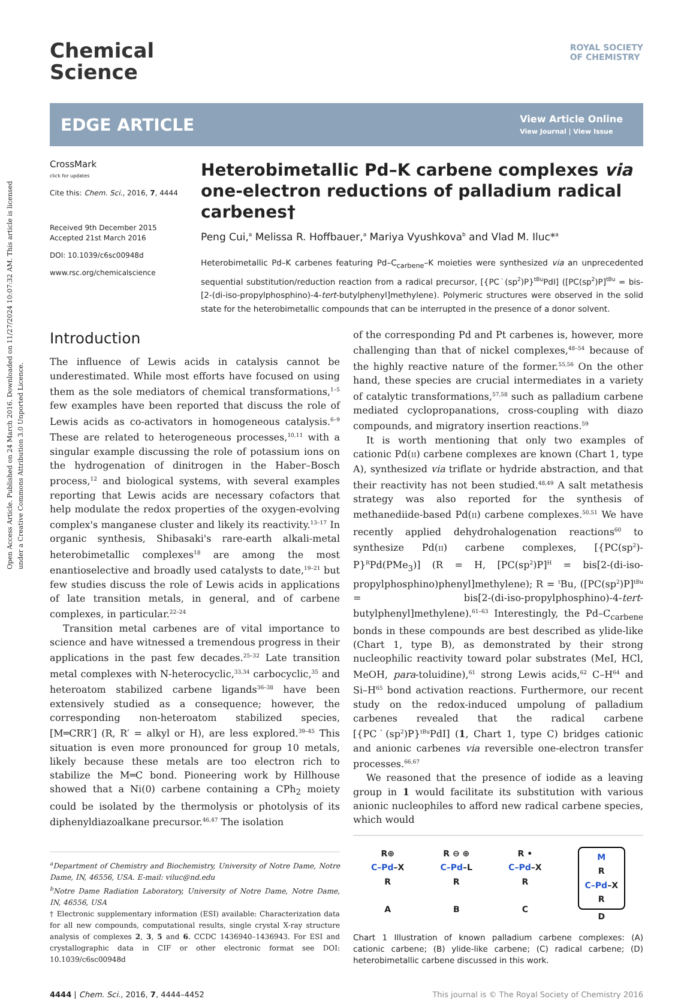Open Access Article. Published on 24 March 2016. Downloaded on 11/27/2024 10:07:32 AM. This article is licensed under a Creative Commons Attribution 3.0 Unported Licence.
Chemical
Science
ROYAL SOCIETY
OF CHEMISTRY
EDGE ARTICLE
View Article Online
View Journal | View Issue
CrossMark
click for updates
Cite this: Chem. Sci., 2016, 7, 4444
Received 9th December 2015
Accepted 21st March 2016
DOI: 10.1039/c6sc00948d
www.rsc.org/chemicalscience
Heterobimetallic Pd–K carbene complexes via one-electron reductions of palladium radical carbenes†
Peng Cui,<sup>a</sup> Melissa R. Hoffbauer,<sup>a</sup> Mariya Vyushkova<sup>b</sup> and Vlad M. Iluc*<sup>a</sup>
Heterobimetallic Pd–K carbenes featuring Pd–C<sub>carbene</sub>–K moieties were synthesized via an unprecedented sequential substitution/reduction reaction from a radical precursor, [{PC˙(sp<sup>2</sup>)P}<sup>tBu</sup>PdI] ([PC(sp<sup>2</sup>)P]<sup>tBu</sup> = bis-[2-(di-iso-propylphosphino)-4-tert-butylphenyl]methylene). Polymeric structures were observed in the solid state for the heterobimetallic compounds that can be interrupted in the presence of a donor solvent.
Introduction
The influence of Lewis acids in catalysis cannot be underestimated. While most efforts have focused on using them as the sole mediators of chemical transformations,<sup>1–5</sup> few examples have been reported that discuss the role of Lewis acids as co-activators in homogeneous catalysis.<sup>6–9</sup> These are related to heterogeneous processes,<sup>10,11</sup> with a singular example discussing the role of potassium ions on the hydrogenation of dinitrogen in the Haber–Bosch process,<sup>12</sup> and biological systems, with several examples reporting that Lewis acids are necessary cofactors that help modulate the redox properties of the oxygen-evolving complex's manganese cluster and likely its reactivity.<sup>13–17</sup> In organic synthesis, Shibasaki's rare-earth alkali-metal heterobimetallic complexes<sup>18</sup> are among the most enantioselective and broadly used catalysts to date,<sup>19–21</sup> but few studies discuss the role of Lewis acids in applications of late transition metals, in general, and of carbene complexes, in particular.<sup>22–24</sup>
Transition metal carbenes are of vital importance to science and have witnessed a tremendous progress in their applications in the past few decades.<sup>25–32</sup> Late transition metal complexes with N-heterocyclic,<sup>33,34</sup> carbocyclic,<sup>35</sup> and heteroatom stabilized carbene ligands<sup>36–38</sup> have been extensively studied as a consequence; however, the corresponding non-heteroatom stabilized species, [M═CRR′] (R, R′ = alkyl or H), are less explored.<sup>39–45</sup> This situation is even more pronounced for group 10 metals, likely because these metals are too electron rich to stabilize the M═C bond. Pioneering work by Hillhouse showed that a Ni(0) carbene containing a CPh<sub>2</sub> moiety could be isolated by the thermolysis or photolysis of its diphenyldiazoalkane precursor.<sup>46,47</sup> The isolation
<sup>a</sup> Department of Chemistry and Biochemistry, University of Notre Dame, Notre Dame, IN, 46556, USA. E-mail: viluc@nd.edu
<sup>b</sup> Notre Dame Radiation Laboratory, University of Notre Dame, Notre Dame, IN, 46556, USA
† Electronic supplementary information (ESI) available: Characterization data for all new compounds, computational results, single crystal X-ray structure analysis of complexes 2, 3, 5 and 6. CCDC 1436940–1436943. For ESI and crystallographic data in CIF or other electronic format see DOI: 10.1039/c6sc00948d
of the corresponding Pd and Pt carbenes is, however, more challenging than that of nickel complexes,<sup>48–54</sup> because of the highly reactive nature of the former.<sup>55,56</sup> On the other hand, these species are crucial intermediates in a variety of catalytic transformations,<sup>57,58</sup> such as palladium carbene mediated cyclopropanations, cross-coupling with diazo compounds, and migratory insertion reactions.<sup>59</sup>
It is worth mentioning that only two examples of cationic Pd(II) carbene complexes are known (Chart 1, type A), synthesized via triflate or hydride abstraction, and that their reactivity has not been studied.<sup>48,49</sup> A salt metathesis strategy was also reported for the synthesis of methanediide-based Pd(II) carbene complexes.<sup>50,51</sup> We have recently applied dehydrohalogenation reactions<sup>60</sup> to synthesize Pd(II) carbene complexes, [{PC(sp<sup>2</sup>)-P}<sup>R</sup>Pd(PMe<sub>3</sub>)] (R = H, [PC(sp<sup>2</sup>)P]<sup>H</sup> = bis[2-(di-iso-propylphosphino)phenyl]methylene); R = <sup>t</sup>Bu, ([PC(sp<sup>2</sup>)P]<sup>tBu</sup> = bis[2-(di-iso-propylphosphino)-4-tert-butylphenyl]methylene).<sup>61–63</sup> Interestingly, the Pd–C<sub>carbene</sub> bonds in these compounds are best described as ylide-like (Chart 1, type B), as demonstrated by their strong nucleophilic reactivity toward polar substrates (MeI, HCl, MeOH, para-toluidine),<sup>61</sup> strong Lewis acids,<sup>62</sup> C–H<sup>64</sup> and Si–H<sup>65</sup> bond activation reactions. Furthermore, our recent study on the redox-induced umpolung of palladium carbenes revealed that the radical carbene [{PC˙(sp<sup>2</sup>)P}<sup>tBu</sup>PdI] (1, Chart 1, type C) bridges cationic and anionic carbenes via reversible one-electron transfer processes.<sup>66,67</sup>
We reasoned that the presence of iodide as a leaving group in 1 would facilitate its substitution with various anionic nucleophiles to afford new radical carbene species, which would
R⊕
C–Pd–X
R
A
R ⊖ ⊕
C–Pd–L
R
B
R •
C–Pd–X
R
C
M
R
C–Pd–X
R
D
Chart 1 Illustration of known palladium carbene complexes: (A) cationic carbene; (B) ylide-like carbene; (C) radical carbene; (D) heterobimetallic carbene discussed in this work.
4444 | Chem. Sci., 2016, 7, 4444–4452
This journal is © The Royal Society of Chemistry 2016